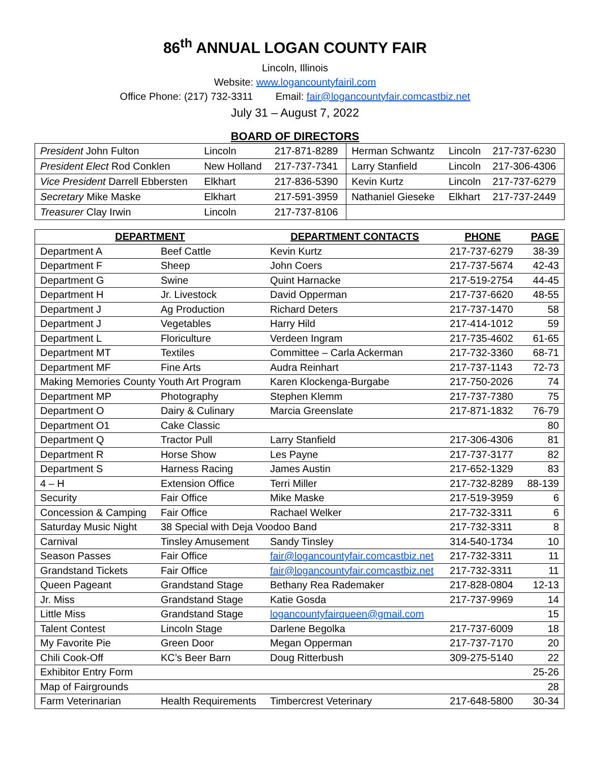86<sup>th</sup> ANNUAL LOGAN COUNTY FAIR
Lincoln, Illinois
Website: www.logancountyfairil.com
Office Phone: (217) 732-3311 Email: fair@logancountyfair.comcastbiz.net
July 31 – August 7, 2022
BOARD OF DIRECTORS
| President John Fulton | Lincoln | 217-871-8289 | Herman Schwantz | Lincoln | 217-737-6230 |
| President Elect Rod Conklen | New Holland | 217-737-7341 | Larry Stanfield | Lincoln | 217-306-4306 |
| Vice President Darrell Ebbersten | Elkhart | 217-836-5390 | Kevin Kurtz | Lincoln | 217-737-6279 |
| Secretary Mike Maske | Elkhart | 217-591-3959 | Nathaniel Gieseke | Elkhart | 217-737-2449 |
| Treasurer Clay Irwin | Lincoln | 217-737-8106 | | | |
| DEPARTMENT | | DEPARTMENT CONTACTS | PHONE | PAGE |
| --- | --- | --- | --- | --- |
| Department A | Beef Cattle | Kevin Kurtz | 217-737-6279 | 38-39 |
| Department F | Sheep | John Coers | 217-737-5674 | 42-43 |
| Department G | Swine | Quint Harnacke | 217-519-2754 | 44-45 |
| Department H | Jr. Livestock | David Opperman | 217-737-6620 | 48-55 |
| Department J | Ag Production | Richard Deters | 217-737-1470 | 58 |
| Department J | Vegetables | Harry Hild | 217-414-1012 | 59 |
| Department L | Floriculture | Verdeen Ingram | 217-735-4602 | 61-65 |
| Department MT | Textiles | Committee – Carla Ackerman | 217-732-3360 | 68-71 |
| Department MF | Fine Arts | Audra Reinhart | 217-737-1143 | 72-73 |
| Making Memories County Youth Art Program | | Karen Klockenga-Burgabe | 217-750-2026 | 74 |
| Department MP | Photography | Stephen Klemm | 217-737-7380 | 75 |
| Department O | Dairy & Culinary | Marcia Greenslate | 217-871-1832 | 76-79 |
| Department O1 | Cake Classic | | | 80 |
| Department Q | Tractor Pull | Larry Stanfield | 217-306-4306 | 81 |
| Department R | Horse Show | Les Payne | 217-737-3177 | 82 |
| Department S | Harness Racing | James Austin | 217-652-1329 | 83 |
| 4 – H | Extension Office | Terri Miller | 217-732-8289 | 88-139 |
| Security | Fair Office | Mike Maske | 217-519-3959 | 6 |
| Concession & Camping | Fair Office | Rachael Welker | 217-732-3311 | 6 |
| Saturday Music Night | 38 Special with Deja Voodoo Band | | 217-732-3311 | 8 |
| Carnival | Tinsley Amusement | Sandy Tinsley | 314-540-1734 | 10 |
| Season Passes | Fair Office | fair@logancountyfair.comcastbiz.net | 217-732-3311 | 11 |
| Grandstand Tickets | Fair Office | fair@logancountyfair.comcastbiz.net | 217-732-3311 | 11 |
| Queen Pageant | Grandstand Stage | Bethany Rea Rademaker | 217-828-0804 | 12-13 |
| Jr. Miss | Grandstand Stage | Katie Gosda | 217-737-9969 | 14 |
| Little Miss | Grandstand Stage | logancountyfairqueen@gmail.com | | 15 |
| Talent Contest | Lincoln Stage | Darlene Begolka | 217-737-6009 | 18 |
| My Favorite Pie | Green Door | Megan Opperman | 217-737-7170 | 20 |
| Chili Cook-Off | KC’s Beer Barn | Doug Ritterbush | 309-275-5140 | 22 |
| Exhibitor Entry Form | | | | 25-26 |
| Map of Fairgrounds | | | | 28 |
| Farm Veterinarian | Health Requirements | Timbercrest Veterinary | 217-648-5800 | 30-34 |